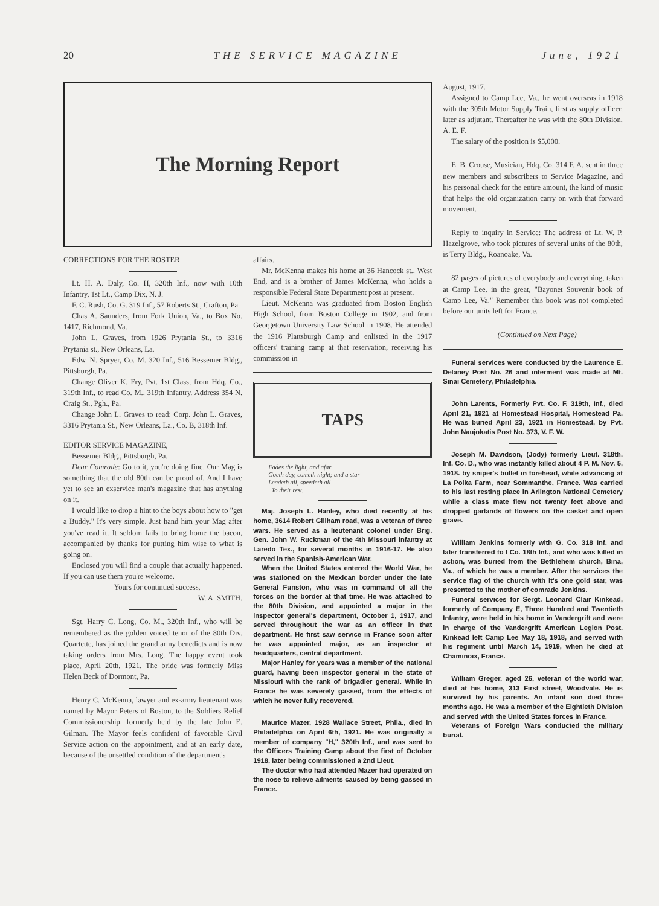20 THE SERVICE MAGAZINE June, 1921
The Morning Report
CORRECTIONS FOR THE ROSTER
Lt. H. A. Daly, Co. H, 320th Inf., now with 10th Infantry, 1st Lt., Camp Dix, N. J.
F. C. Rush, Co. G. 319 Inf., 57 Roberts St., Crafton, Pa.
Chas A. Saunders, from Fork Union, Va., to Box No. 1417, Richmond, Va.
John L. Graves, from 1926 Prytania St., to 3316 Prytania st., New Orleans, La.
Edw. N. Spryer, Co. M. 320 Inf., 516 Bessemer Bldg., Pittsburgh, Pa.
Change Oliver K. Fry, Pvt. 1st Class, from Hdq. Co., 319th Inf., to read Co. M., 319th Infantry. Address 354 N. Craig St., Pgh., Pa.
Change John L. Graves to read: Corp. John L. Graves, 3316 Prytania St., New Orleans, La., Co. B, 318th Inf.
EDITOR SERVICE MAGAZINE,
Bessemer Bldg., Pittsburgh, Pa.
Dear Comrade: Go to it, you're doing fine. Our Mag is something that the old 80th can be proud of. And I have yet to see an exservice man's magazine that has anything on it.
I would like to drop a hint to the boys about how to "get a Buddy." It's very simple. Just hand him your Mag after you've read it. It seldom fails to bring home the bacon, accompanied by thanks for putting him wise to what is going on.
Enclosed you will find a couple that actually happened. If you can use them you're welcome.
Yours for continued success,
W. A. SMITH.
Sgt. Harry C. Long, Co. M., 320th Inf., who will be remembered as the golden voiced tenor of the 80th Div. Quartette, has joined the grand army benedicts and is now taking orders from Mrs. Long. The happy event took place, April 20th, 1921. The bride was formerly Miss Helen Beck of Dormont, Pa.
Henry C. McKenna, lawyer and ex-army lieutenant was named by Mayor Peters of Boston, to the Soldiers Relief Commissionership, formerly held by the late John E. Gilman. The Mayor feels confident of favorable Civil Service action on the appointment, and at an early date, because of the unsettled condition of the department's
affairs.
Mr. McKenna makes his home at 36 Hancock st., West End, and is a brother of James McKenna, who holds a responsible Federal State Department post at present.
Lieut. McKenna was graduated from Boston English High School, from Boston College in 1902, and from Georgetown University Law School in 1908. He attended the 1916 Plattsburgh Camp and enlisted in the 1917 officers' training camp at that reservation, receiving his commission in
TAPS
Fades the light, and afar
Goeth day, cometh night; and a star
Leadeth all, speedeth all
To their rest.
Maj. Joseph L. Hanley, who died recently at his home, 3614 Robert Gillham road, was a veteran of three wars. He served as a lieutenant colonel under Brig. Gen. John W. Ruckman of the 4th Missouri infantry at Laredo Tex., for several months in 1916-17. He also served in the Spanish-American War.
When the United States entered the World War, he was stationed on the Mexican border under the late General Funston, who was in command of all the forces on the border at that time. He was attached to the 80th Division, and appointed a major in the inspector general's department, October 1, 1917, and served throughout the war as an officer in that department. He first saw service in France soon after he was appointed major, as an inspector at headquarters, central department.
Major Hanley for years was a member of the national guard, having been inspector general in the state of Missiouri with the rank of brigadier general. While in France he was severely gassed, from the effects of which he never fully recovered.
Maurice Mazer, 1928 Wallace Street, Phila., died in Philadelphia on April 6th, 1921. He was originally a member of company "H," 320th Inf., and was sent to the Officers Training Camp about the first of October 1918, later being commissioned a 2nd Lieut.
The doctor who had attended Mazer had operated on the nose to relieve ailments caused by being gassed in France.
August, 1917.
Assigned to Camp Lee, Va., he went overseas in 1918 with the 305th Motor Supply Train, first as supply officer, later as adjutant. Thereafter he was with the 80th Division, A. E. F.
The salary of the position is $5,000.
E. B. Crouse, Musician, Hdq. Co. 314 F. A. sent in three new members and subscribers to Service Magazine, and his personal check for the entire amount, the kind of music that helps the old organization carry on with that forward movement.
Reply to inquiry in Service: The address of Lt. W. P. Hazelgrove, who took pictures of several units of the 80th, is Terry Bldg., Roanoake, Va.
82 pages of pictures of everybody and everything, taken at Camp Lee, in the great, "Bayonet Souvenir book of Camp Lee, Va." Remember this book was not completed before our units left for France.
(Continued on Next Page)
Funeral services were conducted by the Laurence E. Delaney Post No. 26 and interment was made at Mt. Sinai Cemetery, Philadelphia.
John Larents, Formerly Pvt. Co. F. 319th, Inf., died April 21, 1921 at Homestead Hospital, Homestead Pa. He was buried April 23, 1921 in Homestead, by Pvt. John Naujokatis Post No. 373, V. F. W.
Joseph M. Davidson, (Jody) formerly Lieut. 318th. Inf. Co. D., who was instantly killed about 4 P. M. Nov. 5, 1918. by sniper's bullet in forehead, while advancing at La Polka Farm, near Sommanthe, France. Was carried to his last resting place in Arlington National Cemetery while a class mate flew not twenty feet above and dropped garlands of flowers on the casket and open grave.
William Jenkins formerly with G. Co. 318 Inf. and later transferred to I Co. 18th Inf., and who was killed in action, was buried from the Bethlehem church, Bina, Va., of which he was a member. After the services the service flag of the church with it's one gold star, was presented to the mother of comrade Jenkins.
Funeral services for Sergt. Leonard Clair Kinkead, formerly of Company E, Three Hundred and Twentieth Infantry, were held in his home in Vandergrift and were in charge of the Vandergrift American Legion Post. Kinkead left Camp Lee May 18, 1918, and served with his regiment until March 14, 1919, when he died at Chaminoix, France.
William Greger, aged 26, veteran of the world war, died at his home, 313 First street, Woodvale. He is survived by his parents. An infant son died three months ago. He was a member of the Eightieth Division and served with the United States forces in France.
Veterans of Foreign Wars conducted the military burial.